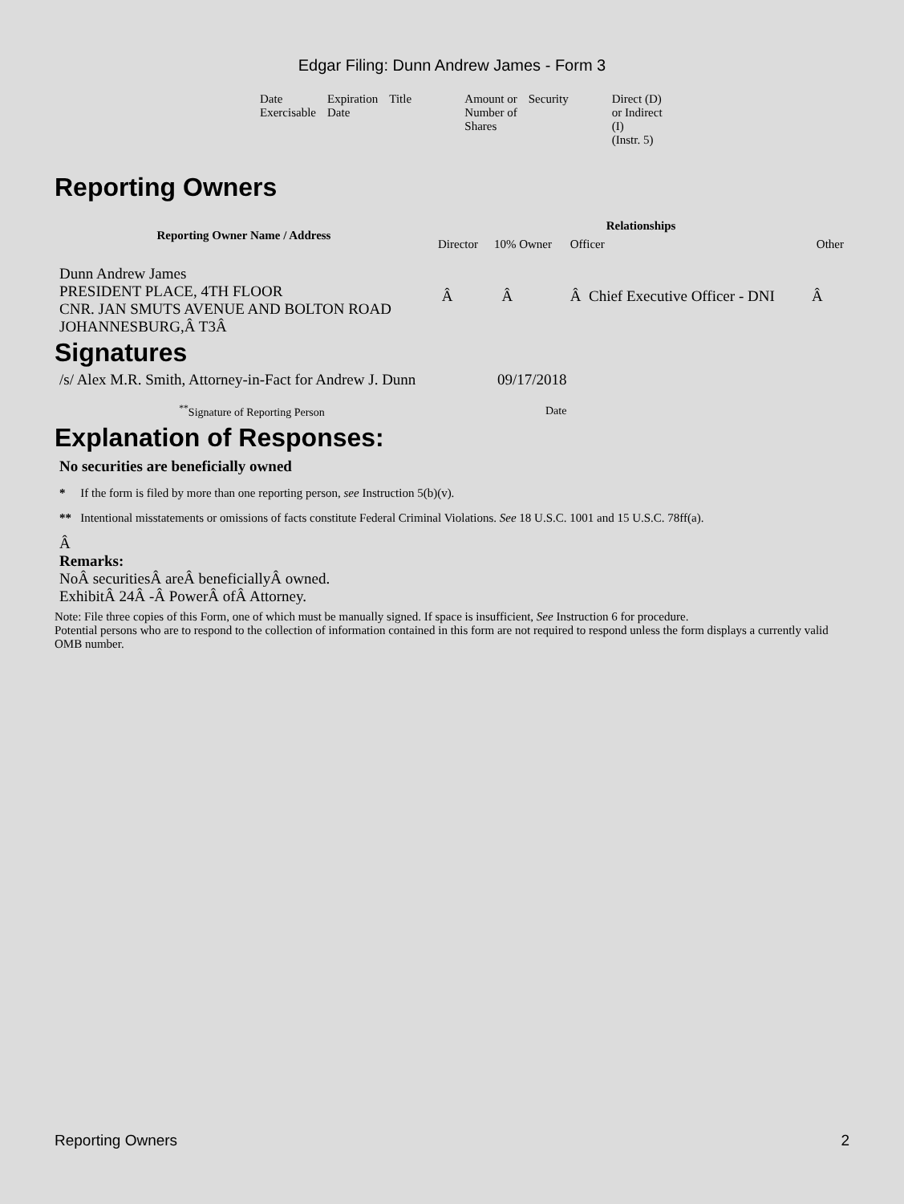Edgar Filing: Dunn Andrew James - Form 3
| Date Exercisable | Expiration Date | Title | Amount or Number of Shares | Security | Direct (D) or Indirect (I) (Instr. 5) |
Reporting Owners
| Reporting Owner Name / Address | Relationships | | | |
| --- | --- | --- | --- | --- |
| | Director | 10% Owner | Officer | Other |
| Dunn Andrew James PRESIDENT PLACE, 4TH FLOOR CNR. JAN SMUTS AVENUE AND BOLTON ROAD JOHANNESBURG,Â T3Â | Â | Â | Â Chief Executive Officer - DNI | Â |
Signatures
| /s/ Alex M.R. Smith, Attorney-in-Fact for Andrew J. Dunn | 09/17/2018 |
| <sup>**</sup> Signature of Reporting Person | Date |
Explanation of Responses:
No securities are beneficially owned
* If the form is filed by more than one reporting person, see Instruction 5(b)(v).
** Intentional misstatements or omissions of facts constitute Federal Criminal Violations. See 18 U.S.C. 1001 and 15 U.S.C. 78ff(a).
Â
Remarks:
NoÂ securitiesÂ areÂ beneficiallyÂ owned.
ExhibitÂ 24Â -Â PowerÂ ofÂ Attorney.
Note: File three copies of this Form, one of which must be manually signed. If space is insufficient, See Instruction 6 for procedure.
Potential persons who are to respond to the collection of information contained in this form are not required to respond unless the form displays a currently valid OMB number.
Reporting Owners 2